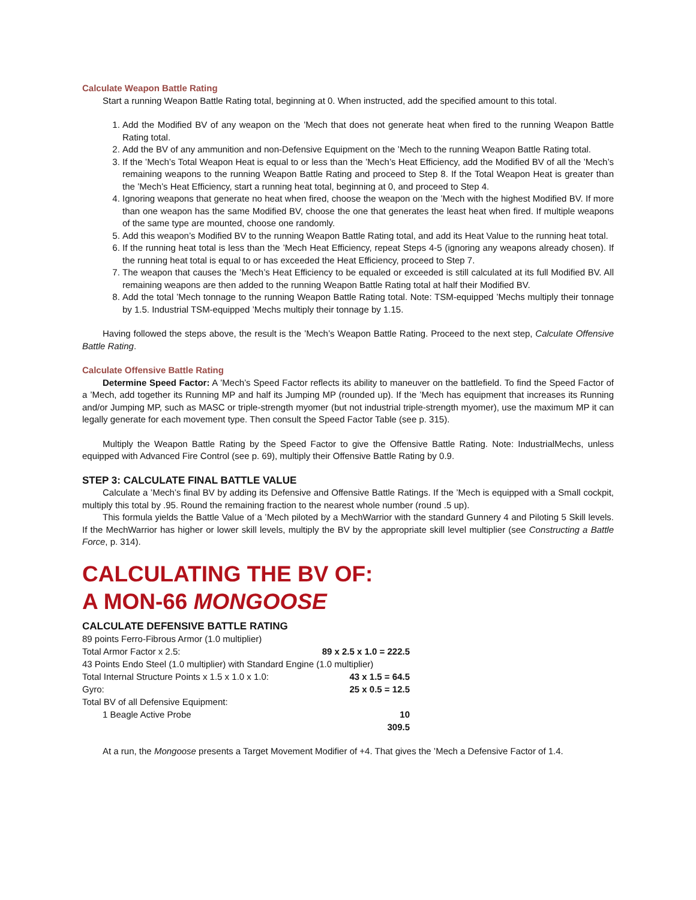Calculate Weapon Battle Rating
Start a running Weapon Battle Rating total, beginning at 0. When instructed, add the specified amount to this total.
1. Add the Modified BV of any weapon on the ’Mech that does not generate heat when fired to the running Weapon Battle Rating total.
2. Add the BV of any ammunition and non-Defensive Equipment on the ’Mech to the running Weapon Battle Rating total.
3. If the ’Mech’s Total Weapon Heat is equal to or less than the ’Mech’s Heat Efficiency, add the Modified BV of all the ’Mech’s remaining weapons to the running Weapon Battle Rating and proceed to Step 8. If the Total Weapon Heat is greater than the ’Mech’s Heat Efficiency, start a running heat total, beginning at 0, and proceed to Step 4.
4. Ignoring weapons that generate no heat when fired, choose the weapon on the ’Mech with the highest Modified BV. If more than one weapon has the same Modified BV, choose the one that generates the least heat when fired. If multiple weapons of the same type are mounted, choose one randomly.
5. Add this weapon’s Modified BV to the running Weapon Battle Rating total, and add its Heat Value to the running heat total.
6. If the running heat total is less than the ’Mech Heat Efficiency, repeat Steps 4-5 (ignoring any weapons already chosen). If the running heat total is equal to or has exceeded the Heat Efficiency, proceed to Step 7.
7. The weapon that causes the ’Mech’s Heat Efficiency to be equaled or exceeded is still calculated at its full Modified BV. All remaining weapons are then added to the running Weapon Battle Rating total at half their Modified BV.
8. Add the total ’Mech tonnage to the running Weapon Battle Rating total. Note: TSM-equipped ’Mechs multiply their tonnage by 1.5. Industrial TSM-equipped ’Mechs multiply their tonnage by 1.15.
Having followed the steps above, the result is the ’Mech’s Weapon Battle Rating. Proceed to the next step, Calculate Offensive Battle Rating.
Calculate Offensive Battle Rating
Determine Speed Factor: A ’Mech’s Speed Factor reflects its ability to maneuver on the battlefield. To find the Speed Factor of a ’Mech, add together its Running MP and half its Jumping MP (rounded up). If the ’Mech has equipment that increases its Running and/or Jumping MP, such as MASC or triple-strength myomer (but not industrial triple-strength myomer), use the maximum MP it can legally generate for each movement type. Then consult the Speed Factor Table (see p. 315).
Multiply the Weapon Battle Rating by the Speed Factor to give the Offensive Battle Rating. Note: IndustrialMechs, unless equipped with Advanced Fire Control (see p. 69), multiply their Offensive Battle Rating by 0.9.
STEP 3: CALCULATE FINAL BATTLE VALUE
Calculate a ’Mech’s final BV by adding its Defensive and Offensive Battle Ratings. If the ’Mech is equipped with a Small cockpit, multiply this total by .95. Round the remaining fraction to the nearest whole number (round .5 up).
This formula yields the Battle Value of a ’Mech piloted by a MechWarrior with the standard Gunnery 4 and Piloting 5 Skill levels. If the MechWarrior has higher or lower skill levels, multiply the BV by the appropriate skill level multiplier (see Constructing a Battle Force, p. 314).
CALCULATING THE BV OF:
A MON-66 MONGOOSE
CALCULATE DEFENSIVE BATTLE RATING
| 89 points Ferro-Fibrous Armor (1.0 multiplier) | |
| Total Armor Factor x 2.5: | 89 x 2.5 x 1.0 = 222.5 |
| 43 Points Endo Steel (1.0 multiplier) with Standard Engine (1.0 multiplier) | |
| Total Internal Structure Points x 1.5 x 1.0 x 1.0: | 43 x 1.5 = 64.5 |
| Gyro: | 25 x 0.5 = 12.5 |
| Total BV of all Defensive Equipment: | |
| 1 Beagle Active Probe | 10 |
| | 309.5 |
At a run, the Mongoose presents a Target Movement Modifier of +4. That gives the ’Mech a Defensive Factor of 1.4.